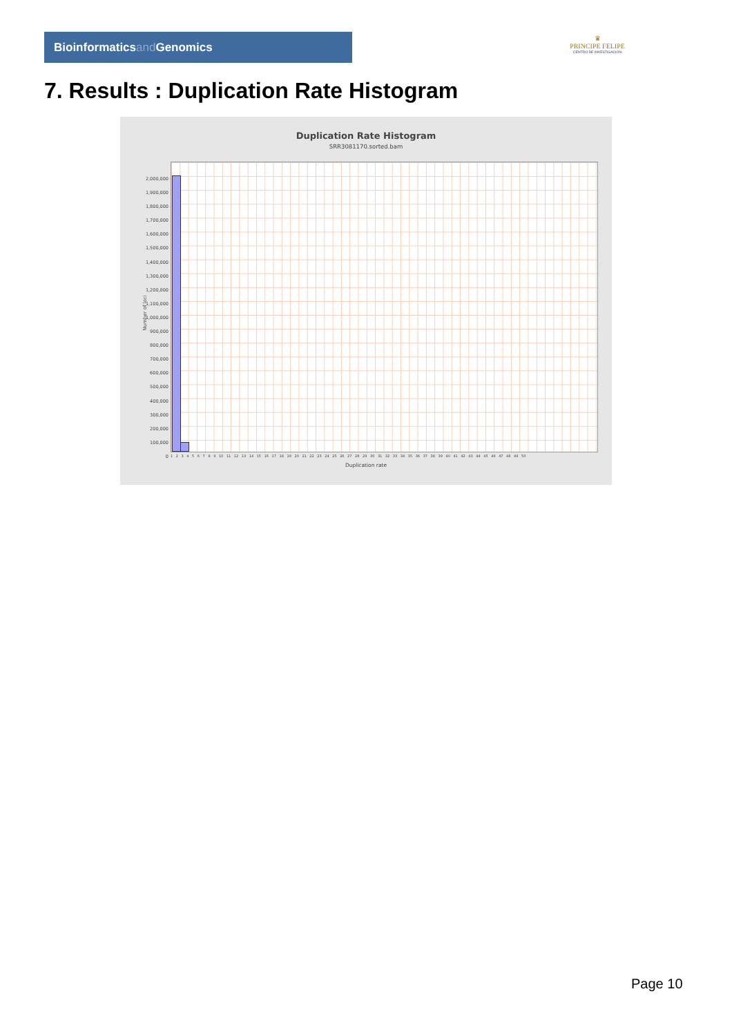Bioinformaticsand Genomics
♛
PRINCIPE FELIPE
CENTRO DE INVESTIGACION
7. Results : Duplication Rate Histogram
Duplication Rate Histogram
SRR3081170.sorted.bam
Number of loci
2,000,000
1,900,000
1,800,000
1,700,000
1,600,000
1,500,000
1,400,000
1,300,000
1,200,000
1,100,000
1,000,000
900,000
800,000
700,000
600,000
500,000
400,000
300,000
200,000
100,000
0
1 2 3 4 5 6 7 8 9 10 11 12 13 14 15 16 17 18 19 20 21 22 23 24 25 26 27 28 29 30 31 32 33 34 35 36 37 38 39 40 41 42 43 44 45 46 47 48 49 50
Duplication rate
Page 10